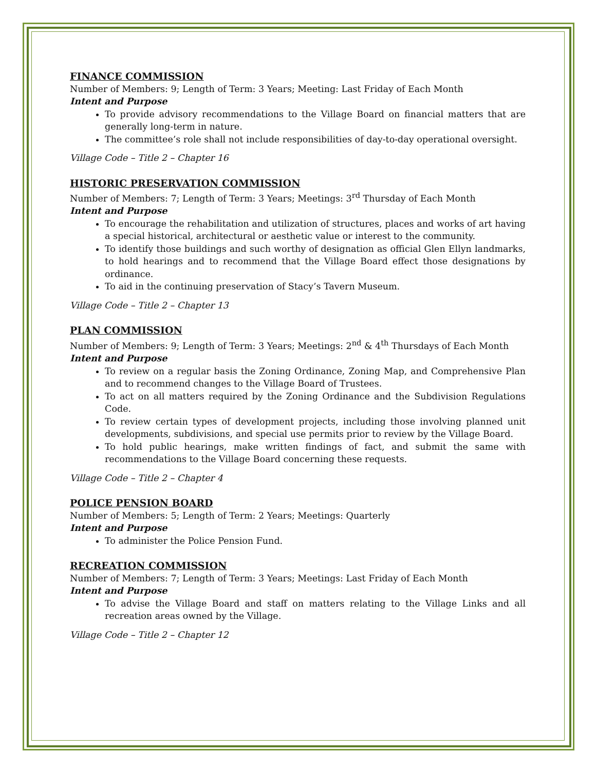FINANCE COMMISSION
Number of Members: 9; Length of Term: 3 Years; Meeting: Last Friday of Each Month
Intent and Purpose
To provide advisory recommendations to the Village Board on financial matters that are generally long-term in nature.
The committee’s role shall not include responsibilities of day-to-day operational oversight.
Village Code – Title 2 – Chapter 16
HISTORIC PRESERVATION COMMISSION
Number of Members: 7; Length of Term: 3 Years; Meetings: 3<sup>rd</sup> Thursday of Each Month
Intent and Purpose
To encourage the rehabilitation and utilization of structures, places and works of art having a special historical, architectural or aesthetic value or interest to the community.
To identify those buildings and such worthy of designation as official Glen Ellyn landmarks, to hold hearings and to recommend that the Village Board effect those designations by ordinance.
To aid in the continuing preservation of Stacy’s Tavern Museum.
Village Code – Title 2 – Chapter 13
PLAN COMMISSION
Number of Members: 9; Length of Term: 3 Years; Meetings: 2<sup>nd</sup> & 4<sup>th</sup> Thursdays of Each Month
Intent and Purpose
To review on a regular basis the Zoning Ordinance, Zoning Map, and Comprehensive Plan and to recommend changes to the Village Board of Trustees.
To act on all matters required by the Zoning Ordinance and the Subdivision Regulations Code.
To review certain types of development projects, including those involving planned unit developments, subdivisions, and special use permits prior to review by the Village Board.
To hold public hearings, make written findings of fact, and submit the same with recommendations to the Village Board concerning these requests.
Village Code – Title 2 – Chapter 4
POLICE PENSION BOARD
Number of Members: 5; Length of Term: 2 Years; Meetings: Quarterly
Intent and Purpose
To administer the Police Pension Fund.
RECREATION COMMISSION
Number of Members: 7; Length of Term: 3 Years; Meetings: Last Friday of Each Month
Intent and Purpose
To advise the Village Board and staff on matters relating to the Village Links and all recreation areas owned by the Village.
Village Code – Title 2 – Chapter 12